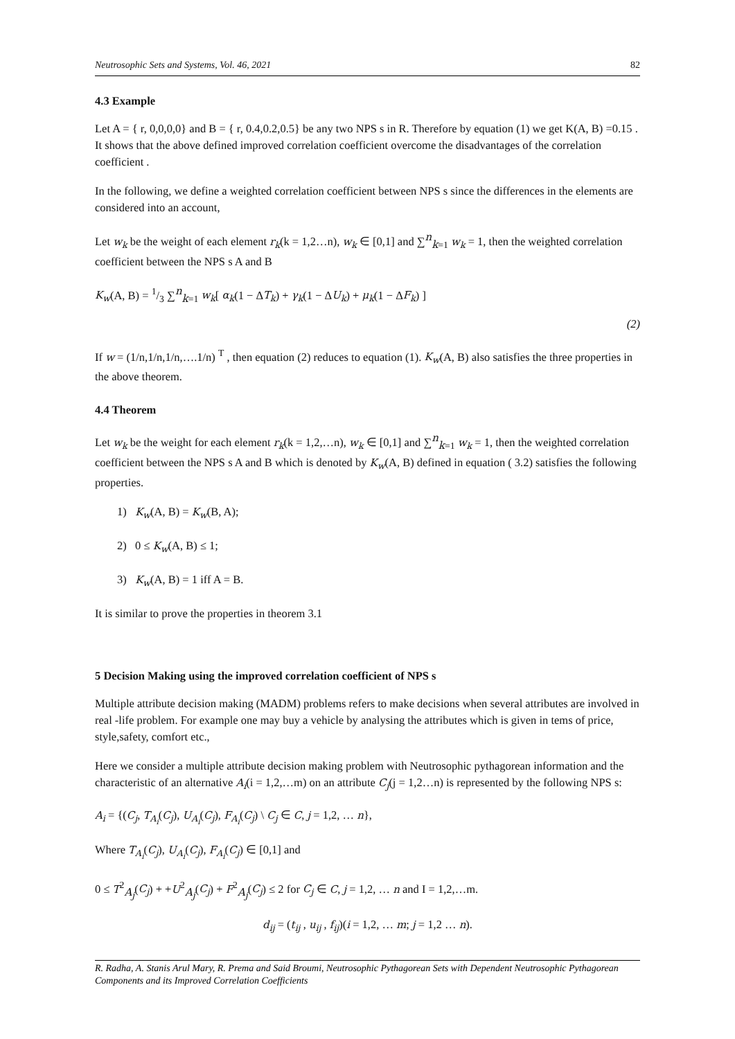Neutrosophic Sets and Systems, Vol. 46, 2021 82
4.3 Example
Let A = { r, 0,0,0,0} and B = { r, 0.4,0.2,0.5} be any two NPS s in R. Therefore by equation (1) we get K(A, B) =0.15 . It shows that the above defined improved correlation coefficient overcome the disadvantages of the correlation coefficient .
In the following, we define a weighted correlation coefficient between NPS s since the differences in the elements are considered into an account,
Let w<sub>k</sub> be the weight of each element r<sub>k</sub>(k = 1,2…n), w<sub>k</sub> ∈ [0,1] and ∑<sup>n</sup><sub>k=1</sub> w<sub>k</sub> = 1, then the weighted correlation coefficient between the NPS s A and B
K<sub>w</sub>(A, B) = 1/3 ∑<sup>n</sup><sub>k=1</sub> w<sub>k</sub>[ α<sub>k</sub>(1 − ΔT<sub>k</sub>) + γ<sub>k</sub>(1 − ΔU<sub>k</sub>) + μ<sub>k</sub>(1 − ΔF<sub>k</sub>) ]
(2)
If w = (1/n,1/n,1/n,….1/n) <sup>T</sup> , then equation (2) reduces to equation (1). K<sub>w</sub>(A, B) also satisfies the three properties in the above theorem.
4.4 Theorem
Let w<sub>k</sub> be the weight for each element r<sub>k</sub>(k = 1,2,…n), w<sub>k</sub> ∈ [0,1] and ∑<sup>n</sup><sub>k=1</sub> w<sub>k</sub> = 1, then the weighted correlation coefficient between the NPS s A and B which is denoted by K<sub>w</sub>(A, B) defined in equation ( 3.2) satisfies the following properties.
1) K<sub>w</sub>(A, B) = K<sub>w</sub>(B, A);
2) 0 ≤ K<sub>w</sub>(A, B) ≤ 1;
3) K<sub>w</sub>(A, B) = 1 iff A = B.
It is similar to prove the properties in theorem 3.1
5 Decision Making using the improved correlation coefficient of NPS s
Multiple attribute decision making (MADM) problems refers to make decisions when several attributes are involved in real -life problem. For example one may buy a vehicle by analysing the attributes which is given in tems of price, style,safety, comfort etc.,
Here we consider a multiple attribute decision making problem with Neutrosophic pythagorean information and the characteristic of an alternative A<sub>i</sub>(i = 1,2,…m) on an attribute C<sub>j</sub>(j = 1,2…n) is represented by the following NPS s:
A<sub>i</sub> = {(C<sub>j</sub>, T<sub>A<sub>i</sub></sub>(C<sub>j</sub>), U<sub>A<sub>i</sub></sub>(C<sub>j</sub>), F<sub>A<sub>i</sub></sub>(C<sub>j</sub>) \ C<sub>j</sub> ∈ C, j = 1,2, … n},
Where T<sub>A<sub>i</sub></sub>(C<sub>j</sub>), U<sub>A<sub>i</sub></sub>(C<sub>j</sub>), F<sub>A<sub>i</sub></sub>(C<sub>j</sub>) ∈ [0,1] and
0 ≤ T<sup>2</sup><sub>A<sub>j</sub></sub>(C<sub>j</sub>) + +U<sup>2</sup><sub>A<sub>j</sub></sub>(C<sub>j</sub>) + F<sup>2</sup><sub>A<sub>j</sub></sub>(C<sub>j</sub>) ≤ 2 for C<sub>j</sub> ∈ C, j = 1,2, … n and I = 1,2,…m.
d<sub>ij</sub> = (t<sub>ij</sub> , u<sub>ij</sub> , f<sub>ij</sub>)(i = 1,2, … m; j = 1,2 … n).
R. Radha, A. Stanis Arul Mary, R. Prema and Said Broumi, Neutrosophic Pythagorean Sets with Dependent Neutrosophic Pythagorean Components and its Improved Correlation Coefficients